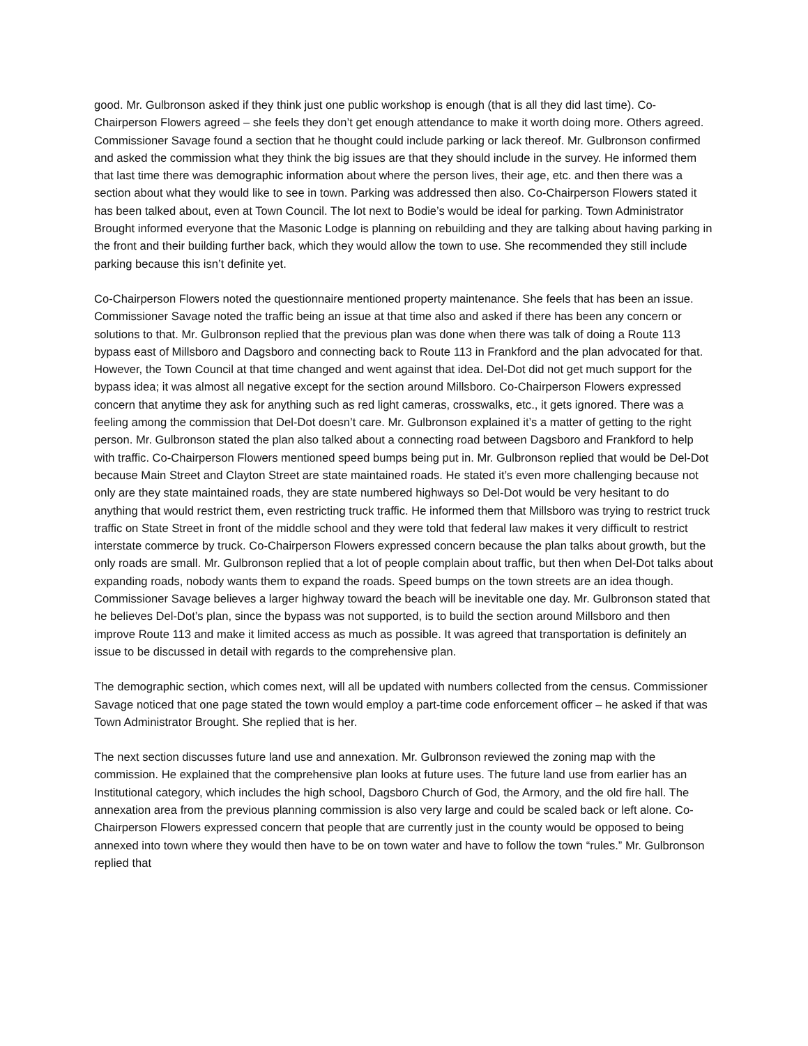good. Mr. Gulbronson asked if they think just one public workshop is enough (that is all they did last time). Co-Chairperson Flowers agreed – she feels they don’t get enough attendance to make it worth doing more. Others agreed. Commissioner Savage found a section that he thought could include parking or lack thereof. Mr. Gulbronson confirmed and asked the commission what they think the big issues are that they should include in the survey. He informed them that last time there was demographic information about where the person lives, their age, etc. and then there was a section about what they would like to see in town. Parking was addressed then also. Co-Chairperson Flowers stated it has been talked about, even at Town Council. The lot next to Bodie’s would be ideal for parking. Town Administrator Brought informed everyone that the Masonic Lodge is planning on rebuilding and they are talking about having parking in the front and their building further back, which they would allow the town to use. She recommended they still include parking because this isn’t definite yet.
Co-Chairperson Flowers noted the questionnaire mentioned property maintenance. She feels that has been an issue. Commissioner Savage noted the traffic being an issue at that time also and asked if there has been any concern or solutions to that. Mr. Gulbronson replied that the previous plan was done when there was talk of doing a Route 113 bypass east of Millsboro and Dagsboro and connecting back to Route 113 in Frankford and the plan advocated for that. However, the Town Council at that time changed and went against that idea. Del-Dot did not get much support for the bypass idea; it was almost all negative except for the section around Millsboro. Co-Chairperson Flowers expressed concern that anytime they ask for anything such as red light cameras, crosswalks, etc., it gets ignored. There was a feeling among the commission that Del-Dot doesn’t care. Mr. Gulbronson explained it’s a matter of getting to the right person. Mr. Gulbronson stated the plan also talked about a connecting road between Dagsboro and Frankford to help with traffic. Co-Chairperson Flowers mentioned speed bumps being put in. Mr. Gulbronson replied that would be Del-Dot because Main Street and Clayton Street are state maintained roads. He stated it’s even more challenging because not only are they state maintained roads, they are state numbered highways so Del-Dot would be very hesitant to do anything that would restrict them, even restricting truck traffic. He informed them that Millsboro was trying to restrict truck traffic on State Street in front of the middle school and they were told that federal law makes it very difficult to restrict interstate commerce by truck. Co-Chairperson Flowers expressed concern because the plan talks about growth, but the only roads are small. Mr. Gulbronson replied that a lot of people complain about traffic, but then when Del-Dot talks about expanding roads, nobody wants them to expand the roads. Speed bumps on the town streets are an idea though. Commissioner Savage believes a larger highway toward the beach will be inevitable one day. Mr. Gulbronson stated that he believes Del-Dot’s plan, since the bypass was not supported, is to build the section around Millsboro and then improve Route 113 and make it limited access as much as possible. It was agreed that transportation is definitely an issue to be discussed in detail with regards to the comprehensive plan.
The demographic section, which comes next, will all be updated with numbers collected from the census. Commissioner Savage noticed that one page stated the town would employ a part-time code enforcement officer – he asked if that was Town Administrator Brought. She replied that is her.
The next section discusses future land use and annexation. Mr. Gulbronson reviewed the zoning map with the commission. He explained that the comprehensive plan looks at future uses. The future land use from earlier has an Institutional category, which includes the high school, Dagsboro Church of God, the Armory, and the old fire hall. The annexation area from the previous planning commission is also very large and could be scaled back or left alone. Co-Chairperson Flowers expressed concern that people that are currently just in the county would be opposed to being annexed into town where they would then have to be on town water and have to follow the town “rules.” Mr. Gulbronson replied that